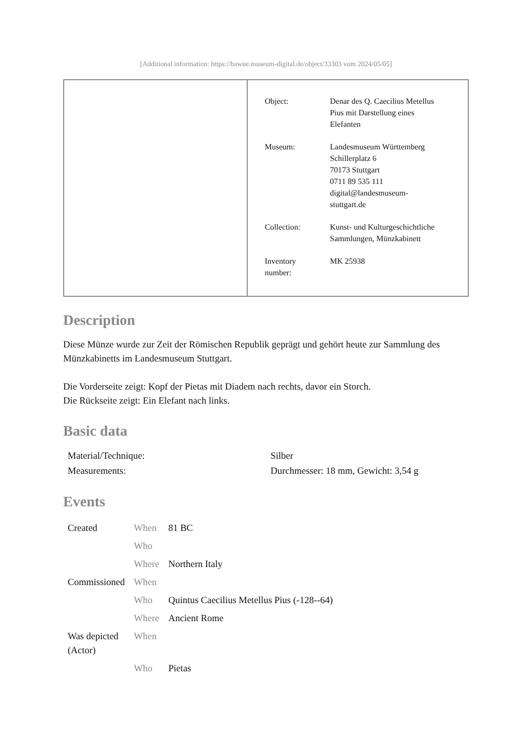[Additional information: https://bawue.museum-digital.de/object/33303 vom 2024/05/05]
| Object: | Denar des Q. Caecilius Metellus Pius mit Darstellung eines Elefanten |
| Museum: | Landesmuseum Württemberg Schillerplatz 6 70173 Stuttgart 0711 89 535 111 digital@landesmuseum- stuttgart.de |
| Collection: | Kunst- und Kulturgeschichtliche Sammlungen, Münzkabinett |
| Inventory number: | MK 25938 |
Description
Diese Münze wurde zur Zeit der Römischen Republik geprägt und gehört heute zur Sammlung des Münzkabinetts im Landesmuseum Stuttgart.
Die Vorderseite zeigt: Kopf der Pietas mit Diadem nach rechts, davor ein Storch.
Die Rückseite zeigt: Ein Elefant nach links.
Basic data
| Material/Technique: | Silber |
| Measurements: | Durchmesser: 18 mm, Gewicht: 3,54 g |
Events
| Created | When | 81 BC |
| | Who | |
| | Where | Northern Italy |
| Commissioned | When | |
| | Who | Quintus Caecilius Metellus Pius (-128--64) |
| | Where | Ancient Rome |
| Was depicted (Actor) | When | |
| | Who | Pietas |